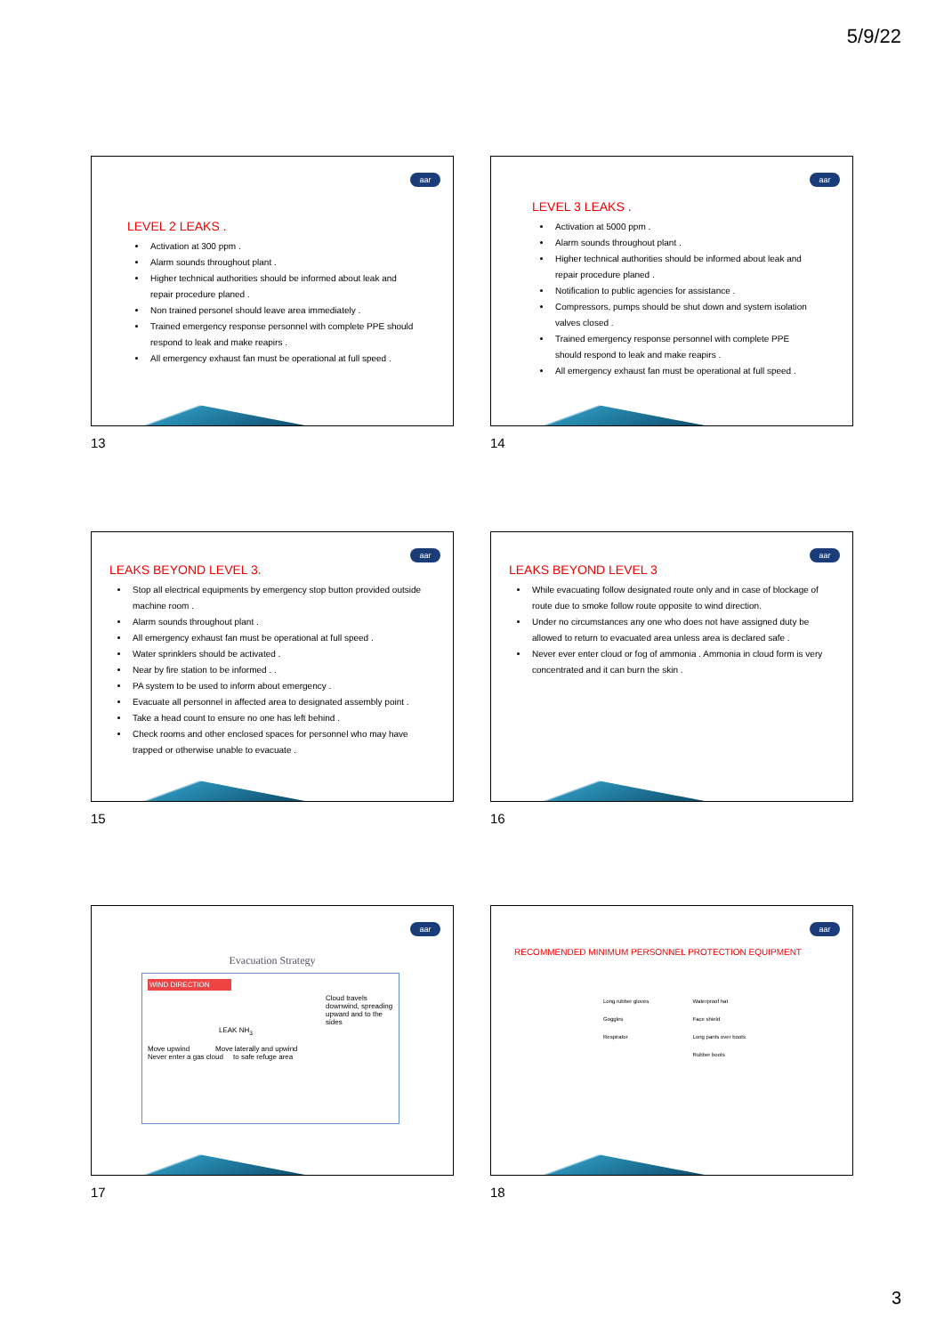5/9/22
aar
LEVEL 2 LEAKS .
Activation at 300 ppm .
Alarm sounds throughout plant .
Higher technical authorities should be informed about leak and repair procedure planed .
Non trained personel should leave area immediately .
Trained emergency response personnel with complete PPE should respond to leak and make reapirs .
All emergency exhaust fan must be operational at full speed .
13
aar
LEVEL 3 LEAKS .
Activation at 5000 ppm .
Alarm sounds throughout plant .
Higher technical authorities should be informed about leak and repair procedure planed .
Notification to public agencies for assistance .
Compressors, pumps should be shut down and system isolation valves closed .
Trained emergency response personnel with complete PPE should respond to leak and make reapirs .
All emergency exhaust fan must be operational at full speed .
14
aar
LEAKS BEYOND LEVEL 3.
Stop all electrical equipments by emergency stop button provided outside machine room .
Alarm sounds throughout plant .
All emergency exhaust fan must be operational at full speed .
Water sprinklers should be activated .
Near by fire station to be informed . .
PA system to be used to inform about emergency .
Evacuate all personnel in affected area to designated assembly point .
Take a head count to ensure no one has left behind .
Check rooms and other enclosed spaces for personnel who may have trapped or otherwise unable to evacuate .
15
aar
LEAKS BEYOND LEVEL 3
While evacuating follow designated route only and in case of blockage of route due to smoke follow route opposite to wind direction.
Under no circumstances any one who does not have assigned duty be allowed to return to evacuated area unless area is declared safe .
Never ever enter cloud or fog of ammonia . Ammonia in cloud form is very concentrated and it can burn the skin .
16
aar
Evacuation Strategy
WIND DIRECTION
Cloud travels downwind, spreading upward and to the sides
LEAK NH<sub>3</sub>
Move upwind Move laterally and upwind
Never enter a gas cloud to safe refuge area
17
aar
RECOMMENDED MINIMUM PERSONNEL PROTECTION EQUIPMENT
Long rubber gloves
Goggles
Respirator
Waterproof hat
Face shield
Long pants over boots
Rubber boots
18
3